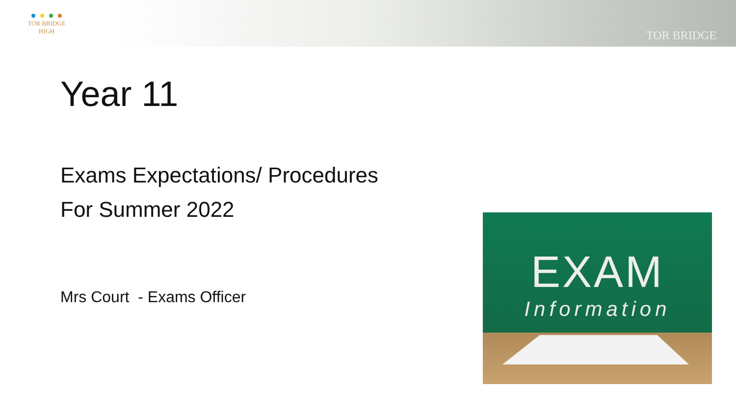TOR BRIDGE
HIGH
TOR BRIDGE
Year 11
Exams Expectations/ Procedures
For Summer 2022
Mrs Court - Exams Officer
EXAM
Information